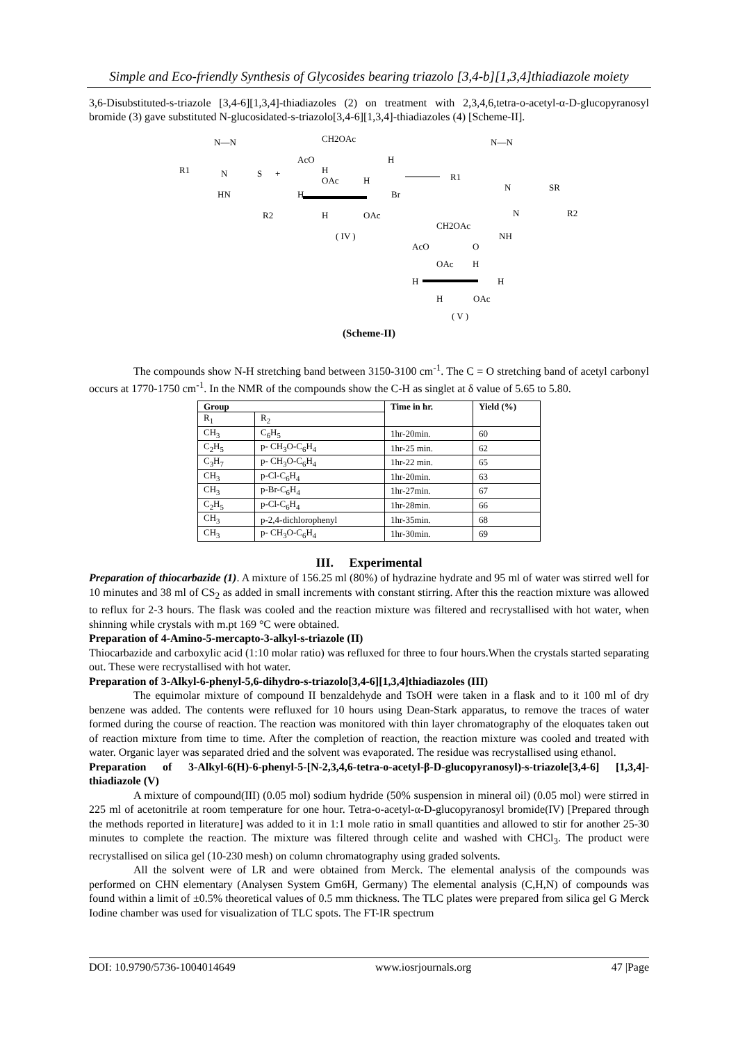Simple and Eco-friendly Synthesis of Glycosides bearing triazolo [3,4-b][1,3,4]thiadiazole moiety
3,6-Disubstituted-s-triazole [3,4-6][1,3,4]-thiadiazoles (2) on treatment with 2,3,4,6,tetra-o-acetyl-α-D-glucopyranosyl bromide (3) gave substituted N-glucosidated-s-triazolo[3,4-6][1,3,4]-thiadiazoles (4) [Scheme-II].
N—N
R1
N
S
HN
R2
+
CH2OAc
AcO
H
OAc
H
H
H
Br
H
OAc
( IV )
N—N
R1
N
SR
N
R2
CH2OAc
AcO
O
NH
OAc
H
H
H
H
OAc
( V )
(Scheme-II)
The compounds show N-H stretching band between 3150-3100 cm<sup>-1</sup>. The C = O stretching band of acetyl carbonyl occurs at 1770-1750 cm<sup>-1</sup>. In the NMR of the compounds show the C-H as singlet at δ value of 5.65 to 5.80.
| Group | | Time in hr. | Yield (%) |
| --- | --- | --- | --- |
| R<sub>1</sub> | R<sub>2</sub> | | |
| CH<sub>3</sub> | C<sub>6</sub>H<sub>5</sub> | 1hr-20min. | 60 |
| C<sub>2</sub>H<sub>5</sub> | p- CH<sub>3</sub>O-C<sub>6</sub>H<sub>4</sub> | 1hr-25 min. | 62 |
| C<sub>3</sub>H<sub>7</sub> | p- CH<sub>3</sub>O-C<sub>6</sub>H<sub>4</sub> | 1hr-22 min. | 65 |
| CH<sub>3</sub> | p-Cl-C<sub>6</sub>H<sub>4</sub> | 1hr-20min. | 63 |
| CH<sub>3</sub> | p-Br-C<sub>6</sub>H<sub>4</sub> | 1hr-27min. | 67 |
| C<sub>2</sub>H<sub>5</sub> | p-Cl-C<sub>6</sub>H<sub>4</sub> | 1hr-28min. | 66 |
| CH<sub>3</sub> | p-2,4-dichlorophenyl | 1hr-35min. | 68 |
| CH<sub>3</sub> | p- CH<sub>3</sub>O-C<sub>6</sub>H<sub>4</sub> | 1hr-30min. | 69 |
III. Experimental
Preparation of thiocarbazide (1). A mixture of 156.25 ml (80%) of hydrazine hydrate and 95 ml of water was stirred well for 10 minutes and 38 ml of CS<sub>2</sub> as added in small increments with constant stirring. After this the reaction mixture was allowed to reflux for 2-3 hours. The flask was cooled and the reaction mixture was filtered and recrystallised with hot water, when shinning while crystals with m.pt 169 °C were obtained.
Preparation of 4-Amino-5-mercapto-3-alkyl-s-triazole (II)
Thiocarbazide and carboxylic acid (1:10 molar ratio) was refluxed for three to four hours.When the crystals started separating out. These were recrystallised with hot water.
Preparation of 3-Alkyl-6-phenyl-5,6-dihydro-s-triazolo[3,4-6][1,3,4]thiadiazoles (III)
The equimolar mixture of compound II benzaldehyde and TsOH were taken in a flask and to it 100 ml of dry benzene was added. The contents were refluxed for 10 hours using Dean-Stark apparatus, to remove the traces of water formed during the course of reaction. The reaction was monitored with thin layer chromatography of the eloquates taken out of reaction mixture from time to time. After the completion of reaction, the reaction mixture was cooled and treated with water. Organic layer was separated dried and the solvent was evaporated. The residue was recrystallised using ethanol.
Preparation of 3-Alkyl-6(H)-6-phenyl-5-[N-2,3,4,6-tetra-o-acetyl-β-D-glucopyranosyl)-s-triazole[3,4-6] [1,3,4]-thiadiazole (V)
A mixture of compound(III) (0.05 mol) sodium hydride (50% suspension in mineral oil) (0.05 mol) were stirred in 225 ml of acetonitrile at room temperature for one hour. Tetra-o-acetyl-α-D-glucopyranosyl bromide(IV) [Prepared through the methods reported in literature] was added to it in 1:1 mole ratio in small quantities and allowed to stir for another 25-30 minutes to complete the reaction. The mixture was filtered through celite and washed with CHCl<sub>3</sub>. The product were recrystallised on silica gel (10-230 mesh) on column chromatography using graded solvents.
All the solvent were of LR and were obtained from Merck. The elemental analysis of the compounds was performed on CHN elementary (Analysen System Gm6H, Germany) The elemental analysis (C,H,N) of compounds was found within a limit of ±0.5% theoretical values of 0.5 mm thickness. The TLC plates were prepared from silica gel G Merck Iodine chamber was used for visualization of TLC spots. The FT-IR spectrum
DOI: 10.9790/5736-1004014649 www.iosrjournals.org 47 |Page